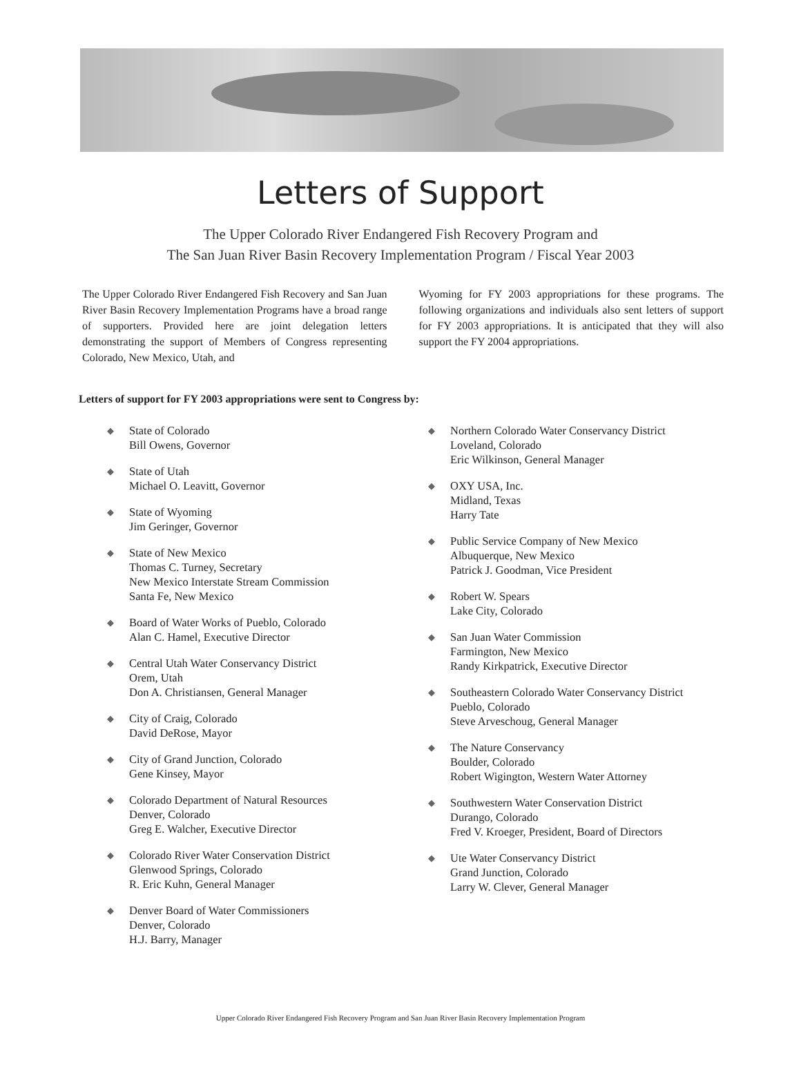Letters of Support
The Upper Colorado River Endangered Fish Recovery Program and
The San Juan River Basin Recovery Implementation Program / Fiscal Year 2003
The Upper Colorado River Endangered Fish Recovery and San Juan River Basin Recovery Implementation Programs have a broad range of supporters. Provided here are joint delegation letters demonstrating the support of Members of Congress representing Colorado, New Mexico, Utah, and
Wyoming for FY 2003 appropriations for these programs. The following organizations and individuals also sent letters of support for FY 2003 appropriations. It is anticipated that they will also support the FY 2004 appropriations.
Letters of support for FY 2003 appropriations were sent to Congress by:
◆
State of Colorado
Bill Owens, Governor
◆
State of Utah
Michael O. Leavitt, Governor
◆
State of Wyoming
Jim Geringer, Governor
◆
State of New Mexico
Thomas C. Turney, Secretary
New Mexico Interstate Stream Commission
Santa Fe, New Mexico
◆
Board of Water Works of Pueblo, Colorado
Alan C. Hamel, Executive Director
◆
Central Utah Water Conservancy District
Orem, Utah
Don A. Christiansen, General Manager
◆
City of Craig, Colorado
David DeRose, Mayor
◆
City of Grand Junction, Colorado
Gene Kinsey, Mayor
◆
Colorado Department of Natural Resources
Denver, Colorado
Greg E. Walcher, Executive Director
◆
Colorado River Water Conservation District
Glenwood Springs, Colorado
R. Eric Kuhn, General Manager
◆
Denver Board of Water Commissioners
Denver, Colorado
H.J. Barry, Manager
◆
Northern Colorado Water Conservancy District
Loveland, Colorado
Eric Wilkinson, General Manager
◆
OXY USA, Inc.
Midland, Texas
Harry Tate
◆
Public Service Company of New Mexico
Albuquerque, New Mexico
Patrick J. Goodman, Vice President
◆
Robert W. Spears
Lake City, Colorado
◆
San Juan Water Commission
Farmington, New Mexico
Randy Kirkpatrick, Executive Director
◆
Southeastern Colorado Water Conservancy District
Pueblo, Colorado
Steve Arveschoug, General Manager
◆
The Nature Conservancy
Boulder, Colorado
Robert Wigington, Western Water Attorney
◆
Southwestern Water Conservation District
Durango, Colorado
Fred V. Kroeger, President, Board of Directors
◆
Ute Water Conservancy District
Grand Junction, Colorado
Larry W. Clever, General Manager
Upper Colorado River Endangered Fish Recovery Program and San Juan River Basin Recovery Implementation Program